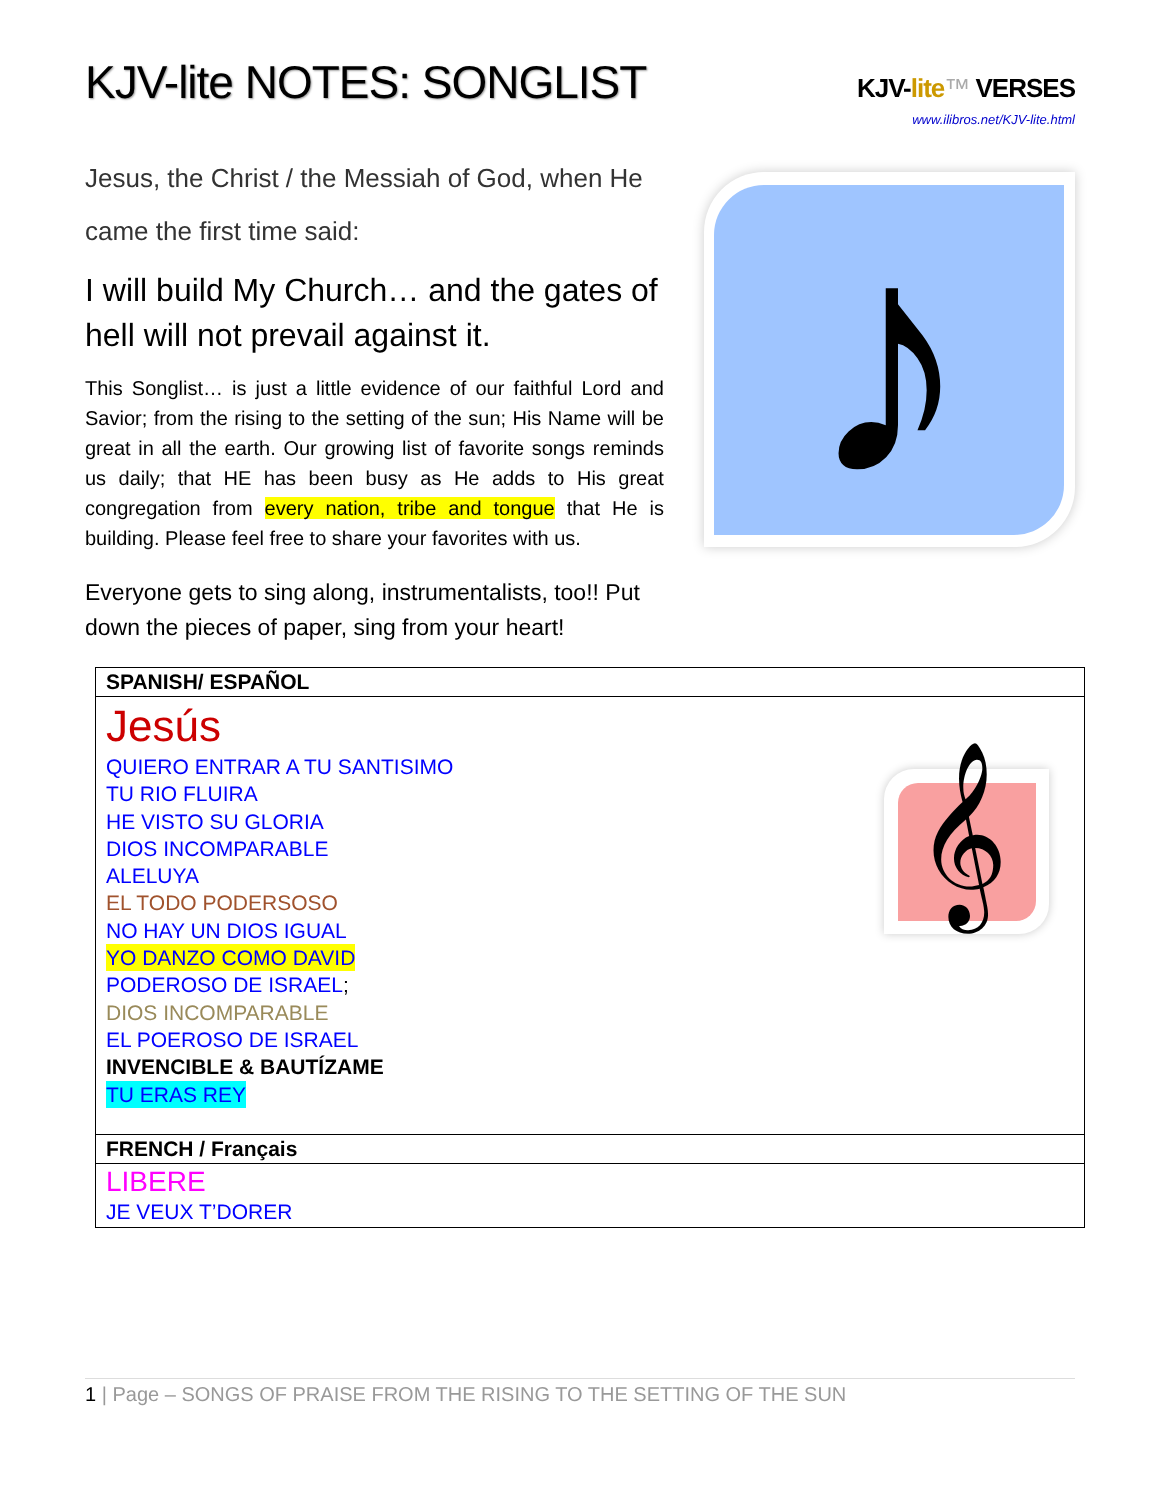KJV-lite NOTES: SONGLIST
KJV-lite™ VERSES
www.ilibros.net/KJV-lite.html
Jesus, the Christ / the Messiah of God, when He came the first time said:
I will build My Church… and the gates of hell will not prevail against it.
This Songlist… is just a little evidence of our faithful Lord and Savior; from the rising to the setting of the sun; His Name will be great in all the earth. Our growing list of favorite songs reminds us daily; that HE has been busy as He adds to His great congregation from every nation, tribe and tongue that He is building. Please feel free to share your favorites with us.
Everyone gets to sing along, instrumentalists, too!! Put down the pieces of paper, sing from your heart!
♪
| SPANISH/ ESPAÑOL |
| --- |
| 𝄞 Jesús QUIERO ENTRAR A TU SANTISIMO TU RIO FLUIRA HE VISTO SU GLORIA DIOS INCOMPARABLE ALELUYA EL TODO PODERSOSO NO HAY UN DIOS IGUAL YO DANZO COMO DAVID PODEROSO DE ISRAEL ; DIOS INCOMPARABLE EL POEROSO DE ISRAEL INVENCIBLE & BAUTÍZAME TU ERAS REY |
| FRENCH / Français |
| LIBERE JE VEUX T’DORER |
1 | Page – SONGS OF PRAISE FROM THE RISING TO THE SETTING OF THE SUN